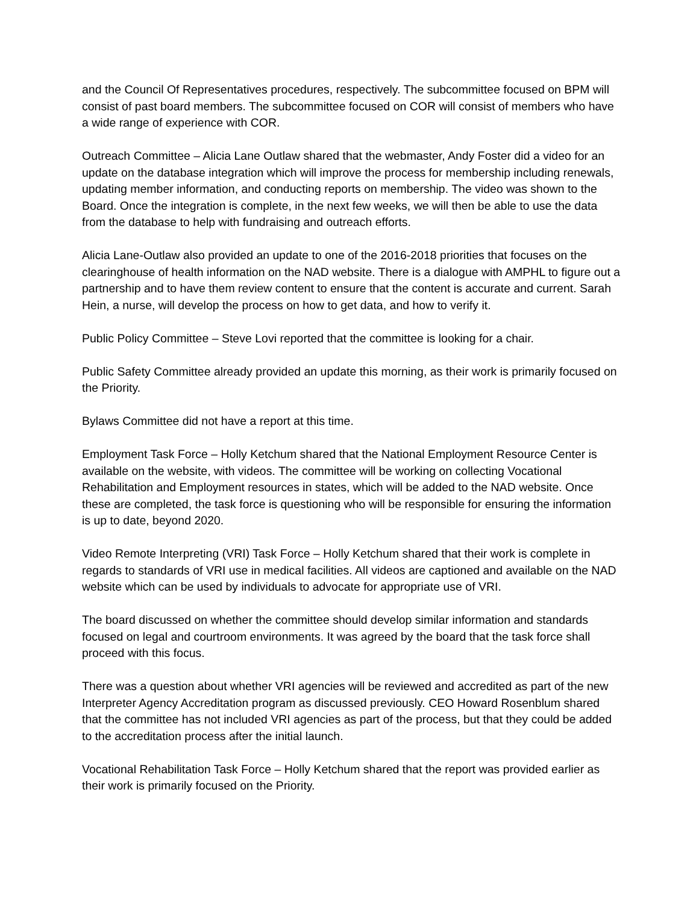and the Council Of Representatives procedures, respectively. The subcommittee focused on BPM will consist of past board members. The subcommittee focused on COR will consist of members who have a wide range of experience with COR.
Outreach Committee – Alicia Lane Outlaw shared that the webmaster, Andy Foster did a video for an update on the database integration which will improve the process for membership including renewals, updating member information, and conducting reports on membership. The video was shown to the Board. Once the integration is complete, in the next few weeks, we will then be able to use the data from the database to help with fundraising and outreach efforts.
Alicia Lane-Outlaw also provided an update to one of the 2016-2018 priorities that focuses on the clearinghouse of health information on the NAD website. There is a dialogue with AMPHL to figure out a partnership and to have them review content to ensure that the content is accurate and current. Sarah Hein, a nurse, will develop the process on how to get data, and how to verify it.
Public Policy Committee – Steve Lovi reported that the committee is looking for a chair.
Public Safety Committee already provided an update this morning, as their work is primarily focused on the Priority.
Bylaws Committee did not have a report at this time.
Employment Task Force – Holly Ketchum shared that the National Employment Resource Center is available on the website, with videos. The committee will be working on collecting Vocational Rehabilitation and Employment resources in states, which will be added to the NAD website. Once these are completed, the task force is questioning who will be responsible for ensuring the information is up to date, beyond 2020.
Video Remote Interpreting (VRI) Task Force – Holly Ketchum shared that their work is complete in regards to standards of VRI use in medical facilities. All videos are captioned and available on the NAD website which can be used by individuals to advocate for appropriate use of VRI.
The board discussed on whether the committee should develop similar information and standards focused on legal and courtroom environments. It was agreed by the board that the task force shall proceed with this focus.
There was a question about whether VRI agencies will be reviewed and accredited as part of the new Interpreter Agency Accreditation program as discussed previously. CEO Howard Rosenblum shared that the committee has not included VRI agencies as part of the process, but that they could be added to the accreditation process after the initial launch.
Vocational Rehabilitation Task Force – Holly Ketchum shared that the report was provided earlier as their work is primarily focused on the Priority.